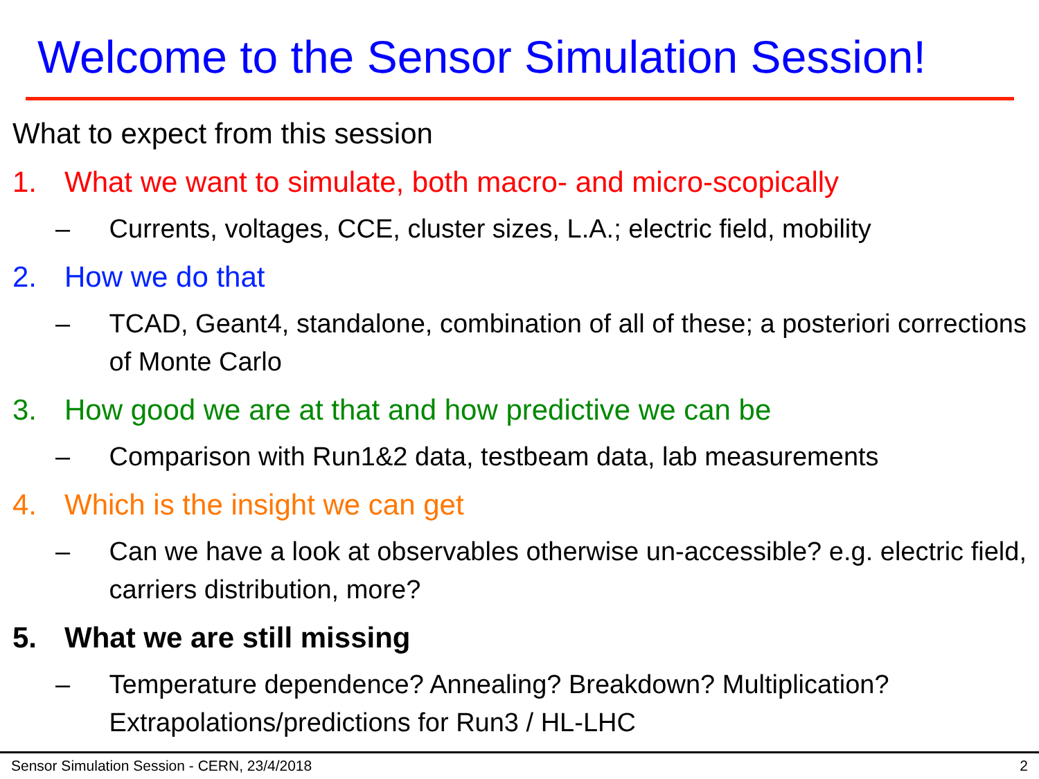Welcome to the Sensor Simulation Session!
What to expect from this session
1. What we want to simulate, both macro- and micro-scopically
– Currents, voltages, CCE, cluster sizes, L.A.; electric field, mobility
2. How we do that
– TCAD, Geant4, standalone, combination of all of these; a posteriori corrections of Monte Carlo
3. How good we are at that and how predictive we can be
– Comparison with Run1&2 data, testbeam data, lab measurements
4. Which is the insight we can get
– Can we have a look at observables otherwise un-accessible? e.g. electric field, carriers distribution, more?
5. What we are still missing
– Temperature dependence? Annealing? Breakdown? Multiplication? Extrapolations/predictions for Run3 / HL-LHC
Sensor Simulation Session - CERN, 23/4/2018 2